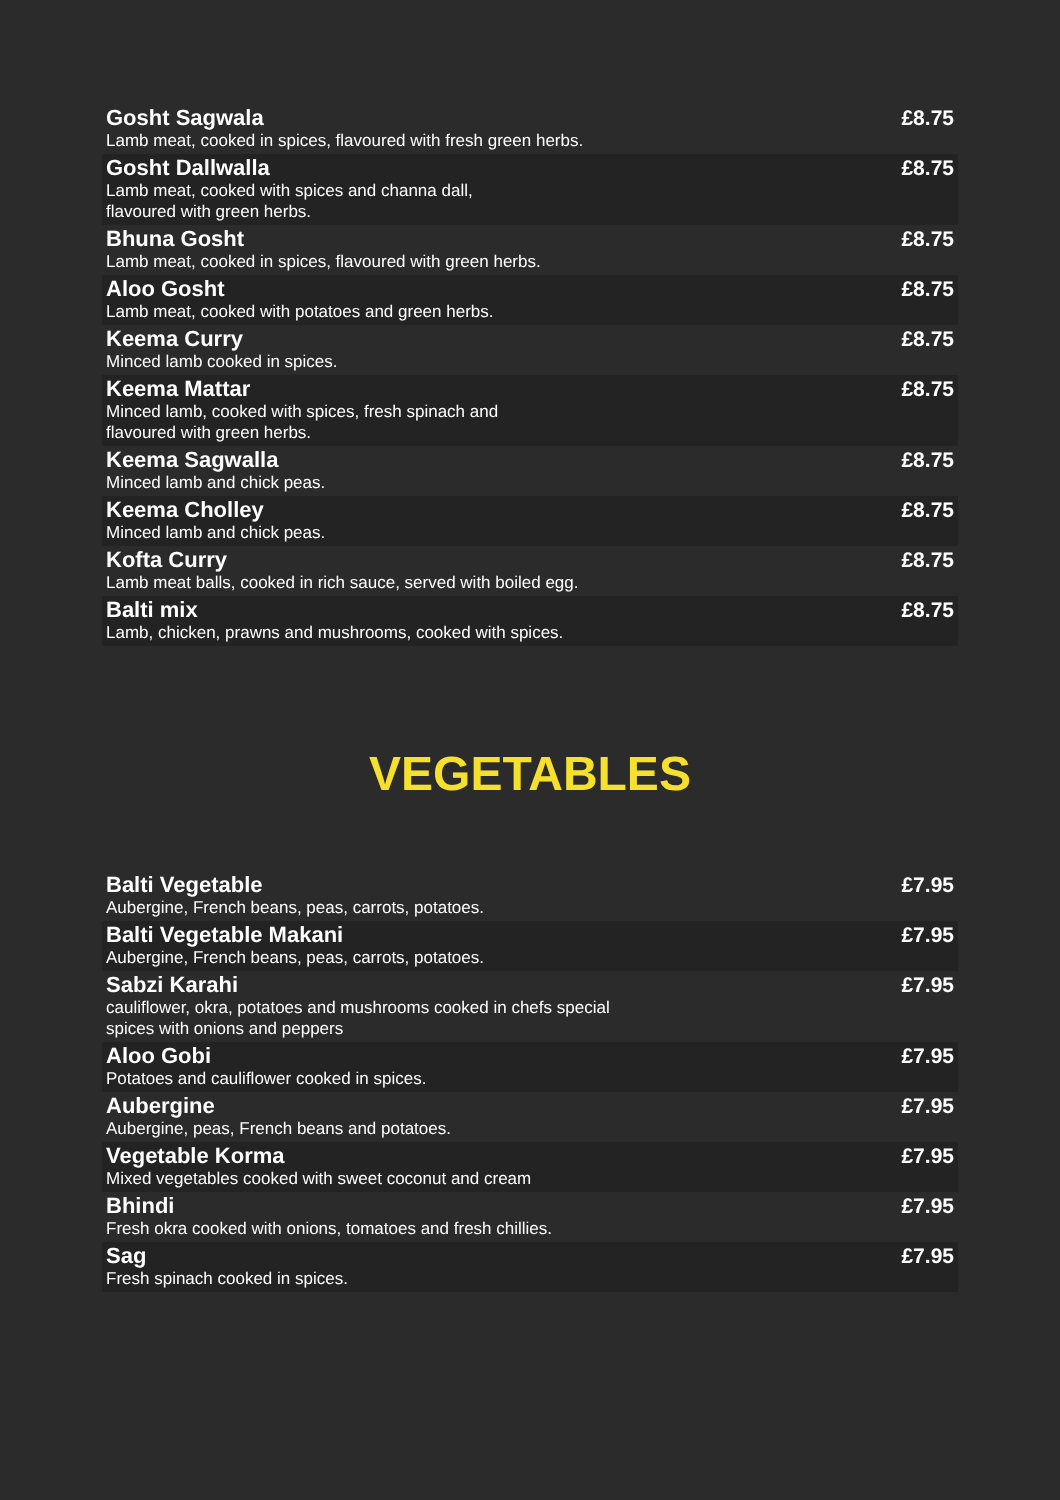| Gosht Sagwala Lamb meat, cooked in spices, flavoured with fresh green herbs. | £8.75 |
| Gosht Dallwalla Lamb meat, cooked with spices and channa dall, flavoured with green herbs. | £8.75 |
| Bhuna Gosht Lamb meat, cooked in spices, flavoured with green herbs. | £8.75 |
| Aloo Gosht Lamb meat, cooked with potatoes and green herbs. | £8.75 |
| Keema Curry Minced lamb cooked in spices. | £8.75 |
| Keema Mattar Minced lamb, cooked with spices, fresh spinach and flavoured with green herbs. | £8.75 |
| Keema Sagwalla Minced lamb and chick peas. | £8.75 |
| Keema Cholley Minced lamb and chick peas. | £8.75 |
| Kofta Curry Lamb meat balls, cooked in rich sauce, served with boiled egg. | £8.75 |
| Balti mix Lamb, chicken, prawns and mushrooms, cooked with spices. | £8.75 |
VEGETABLES
| Balti Vegetable Aubergine, French beans, peas, carrots, potatoes. | £7.95 |
| Balti Vegetable Makani Aubergine, French beans, peas, carrots, potatoes. | £7.95 |
| Sabzi Karahi cauliflower, okra, potatoes and mushrooms cooked in chefs special spices with onions and peppers | £7.95 |
| Aloo Gobi Potatoes and cauliflower cooked in spices. | £7.95 |
| Aubergine Aubergine, peas, French beans and potatoes. | £7.95 |
| Vegetable Korma Mixed vegetables cooked with sweet coconut and cream | £7.95 |
| Bhindi Fresh okra cooked with onions, tomatoes and fresh chillies. | £7.95 |
| Sag Fresh spinach cooked in spices. | £7.95 |